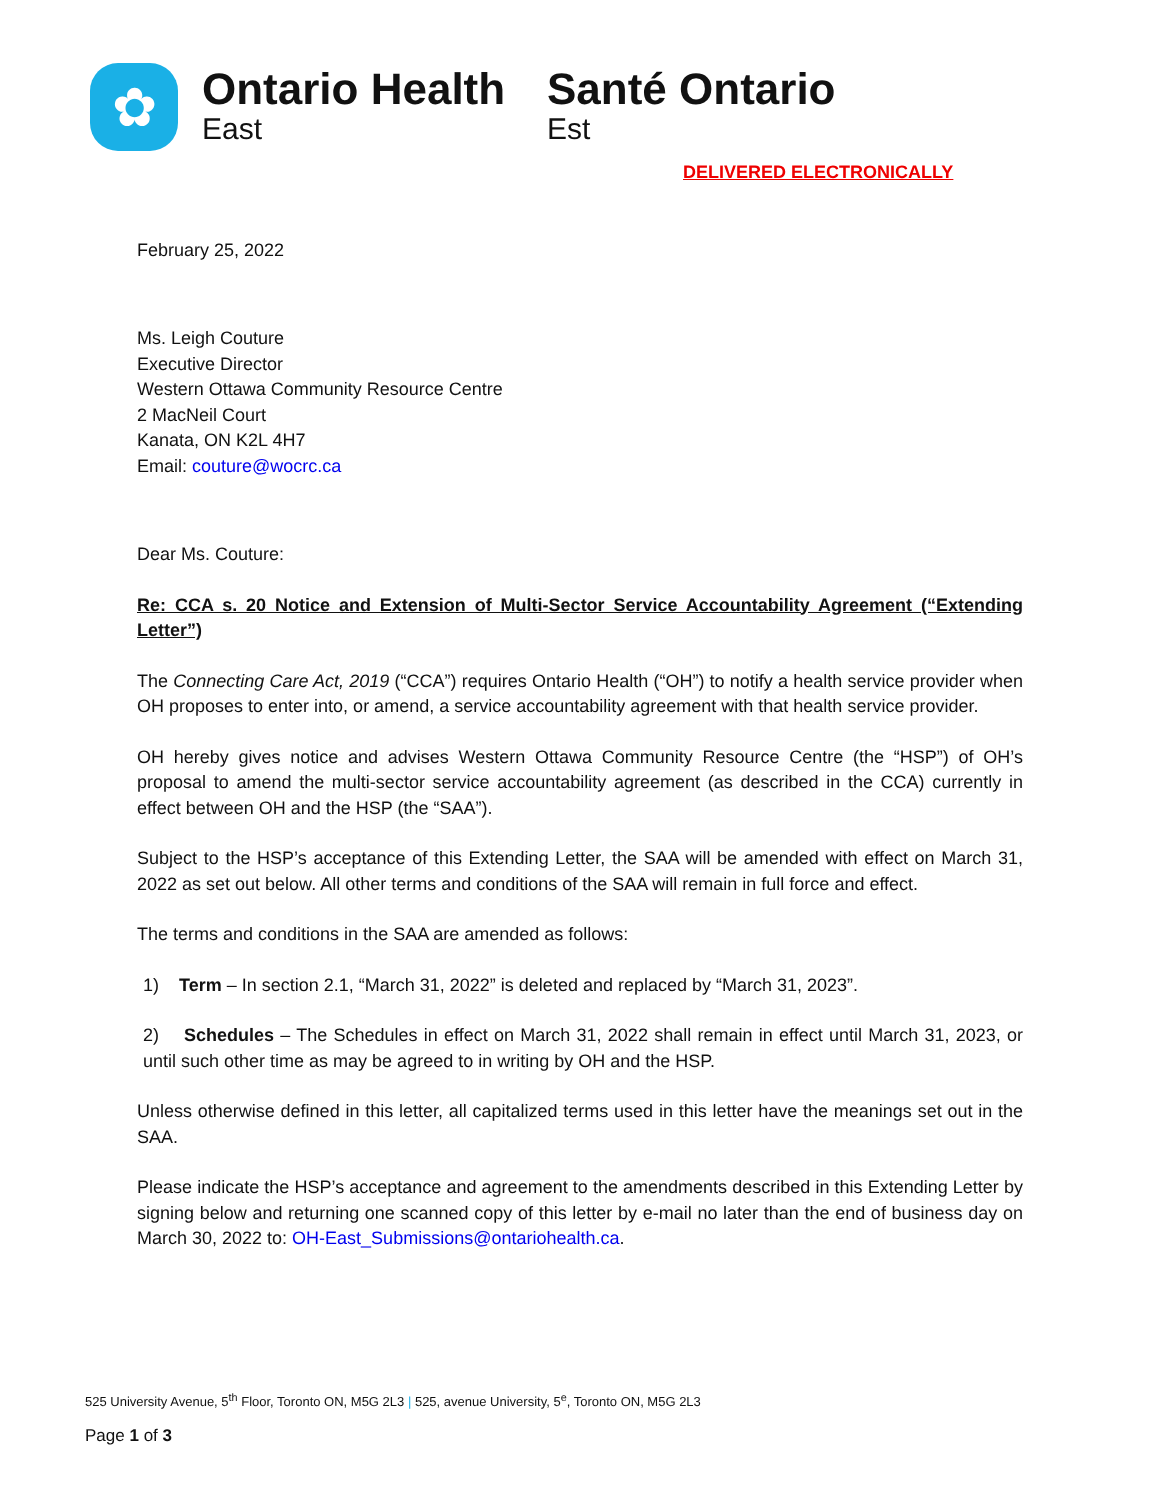✿ Ontario Health
East
Santé Ontario
Est
DELIVERED ELECTRONICALLY
February 25, 2022
Ms. Leigh Couture
Executive Director
Western Ottawa Community Resource Centre
2 MacNeil Court
Kanata, ON K2L 4H7
Email: couture@wocrc.ca
Dear Ms. Couture:
Re: CCA s. 20 Notice and Extension of Multi-Sector Service Accountability Agreement (“Extending Letter”)
The Connecting Care Act, 2019 (“CCA”) requires Ontario Health (“OH”) to notify a health service provider when OH proposes to enter into, or amend, a service accountability agreement with that health service provider.
OH hereby gives notice and advises Western Ottawa Community Resource Centre (the “HSP”) of OH’s proposal to amend the multi-sector service accountability agreement (as described in the CCA) currently in effect between OH and the HSP (the “SAA”).
Subject to the HSP’s acceptance of this Extending Letter, the SAA will be amended with effect on March 31, 2022 as set out below. All other terms and conditions of the SAA will remain in full force and effect.
The terms and conditions in the SAA are amended as follows:
1) Term – In section 2.1, “March 31, 2022” is deleted and replaced by “March 31, 2023”.
2) Schedules – The Schedules in effect on March 31, 2022 shall remain in effect until March 31, 2023, or until such other time as may be agreed to in writing by OH and the HSP.
Unless otherwise defined in this letter, all capitalized terms used in this letter have the meanings set out in the SAA.
Please indicate the HSP’s acceptance and agreement to the amendments described in this Extending Letter by signing below and returning one scanned copy of this letter by e-mail no later than the end of business day on March 30, 2022 to: OH-East_Submissions@ontariohealth.ca.
525 University Avenue, 5<sup>th</sup> Floor, Toronto ON, M5G 2L3 | 525, avenue University, 5<sup>e</sup>, Toronto ON, M5G 2L3
Page 1 of 3